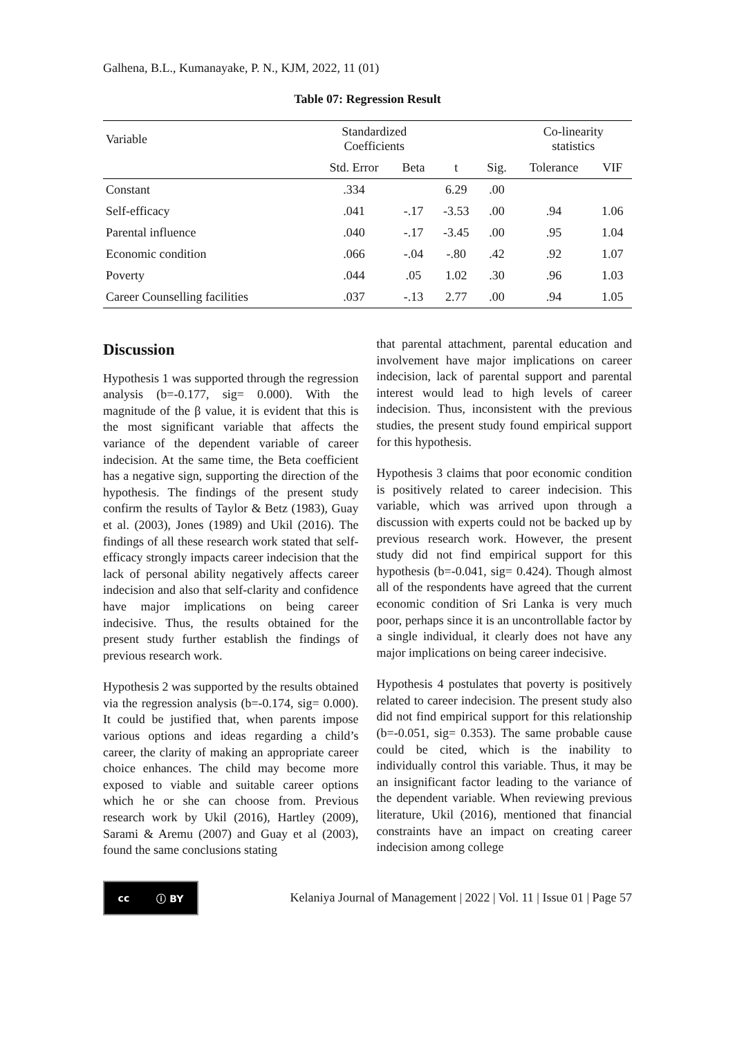Galhena, B.L., Kumanayake, P. N., KJM, 2022, 11 (01)
Table 07: Regression Result
| Variable | Standardized Coefficients | | | | Co-linearity statistics | |
| --- | --- | --- | --- | --- | --- | --- |
| | Std. Error | Beta | t | Sig. | Tolerance | VIF |
| Constant | .334 | | 6.29 | .00 | | |
| Self-efficacy | .041 | -.17 | -3.53 | .00 | .94 | 1.06 |
| Parental influence | .040 | -.17 | -3.45 | .00 | .95 | 1.04 |
| Economic condition | .066 | -.04 | -.80 | .42 | .92 | 1.07 |
| Poverty | .044 | .05 | 1.02 | .30 | .96 | 1.03 |
| Career Counselling facilities | .037 | -.13 | 2.77 | .00 | .94 | 1.05 |
Discussion
Hypothesis 1 was supported through the regression analysis (b=-0.177, sig= 0.000). With the magnitude of the β value, it is evident that this is the most significant variable that affects the variance of the dependent variable of career indecision. At the same time, the Beta coefficient has a negative sign, supporting the direction of the hypothesis. The findings of the present study confirm the results of Taylor & Betz (1983), Guay et al. (2003), Jones (1989) and Ukil (2016). The findings of all these research work stated that self-efficacy strongly impacts career indecision that the lack of personal ability negatively affects career indecision and also that self-clarity and confidence have major implications on being career indecisive. Thus, the results obtained for the present study further establish the findings of previous research work.
Hypothesis 2 was supported by the results obtained via the regression analysis (b=-0.174, sig= 0.000). It could be justified that, when parents impose various options and ideas regarding a child’s career, the clarity of making an appropriate career choice enhances. The child may become more exposed to viable and suitable career options which he or she can choose from. Previous research work by Ukil (2016), Hartley (2009), Sarami & Aremu (2007) and Guay et al (2003), found the same conclusions stating
that parental attachment, parental education and involvement have major implications on career indecision, lack of parental support and parental interest would lead to high levels of career indecision. Thus, inconsistent with the previous studies, the present study found empirical support for this hypothesis.
Hypothesis 3 claims that poor economic condition is positively related to career indecision. This variable, which was arrived upon through a discussion with experts could not be backed up by previous research work. However, the present study did not find empirical support for this hypothesis (b=-0.041, sig= 0.424). Though almost all of the respondents have agreed that the current economic condition of Sri Lanka is very much poor, perhaps since it is an uncontrollable factor by a single individual, it clearly does not have any major implications on being career indecisive.
Hypothesis 4 postulates that poverty is positively related to career indecision. The present study also did not find empirical support for this relationship (b=-0.051, sig= 0.353). The same probable cause could be cited, which is the inability to individually control this variable. Thus, it may be an insignificant factor leading to the variance of the dependent variable. When reviewing previous literature, Ukil (2016), mentioned that financial constraints have an impact on creating career indecision among college
cc ⓘ BY
Kelaniya Journal of Management | 2022 | Vol. 11 | Issue 01 | Page 57